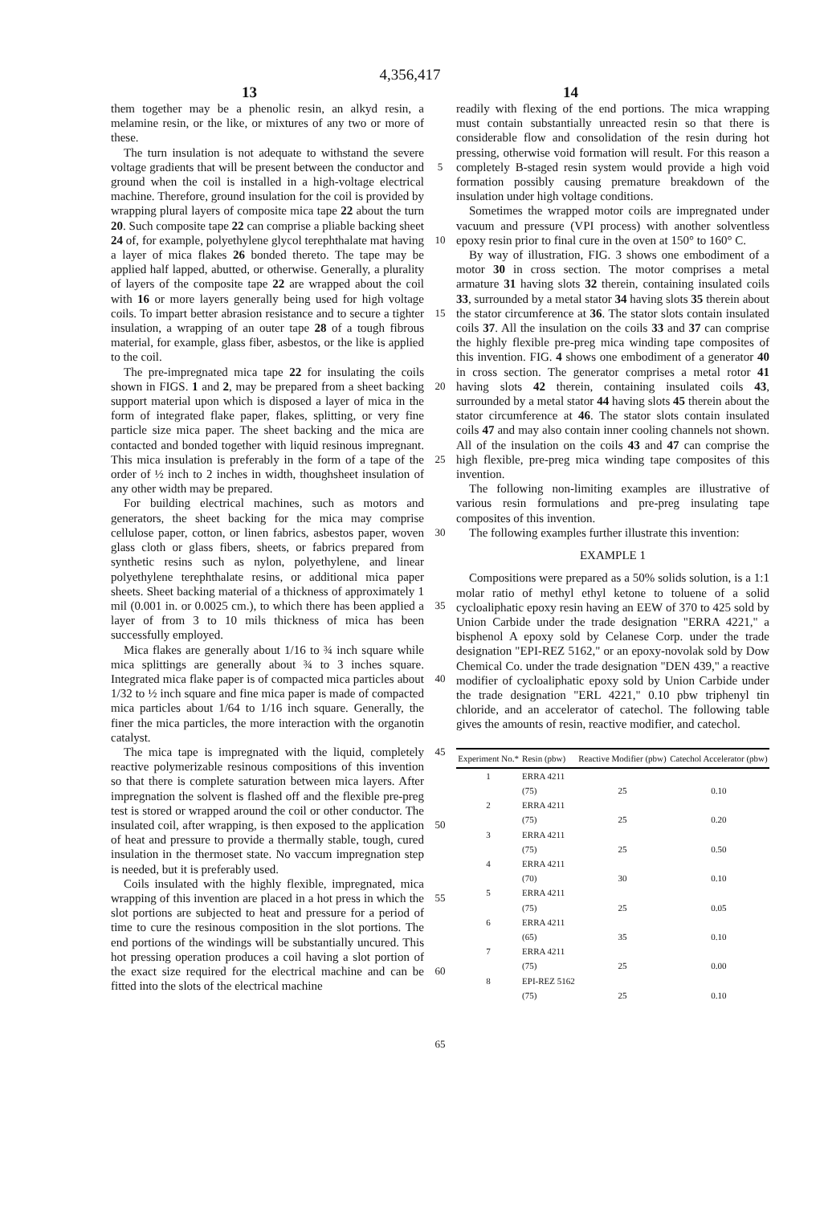4,356,417
13 14
them together may be a phenolic resin, an alkyd resin, a melamine resin, or the like, or mixtures of any two or more of these.
The turn insulation is not adequate to withstand the severe voltage gradients that will be present between the conductor and ground when the coil is installed in a high-voltage electrical machine. Therefore, ground insulation for the coil is provided by wrapping plural layers of composite mica tape 22 about the turn 20. Such composite tape 22 can comprise a pliable backing sheet 24 of, for example, polyethylene glycol terephthalate mat having a layer of mica flakes 26 bonded thereto. The tape may be applied half lapped, abutted, or otherwise. Generally, a plurality of layers of the composite tape 22 are wrapped about the coil with 16 or more layers generally being used for high voltage coils. To impart better abrasion resistance and to secure a tighter insulation, a wrapping of an outer tape 28 of a tough fibrous material, for example, glass fiber, asbestos, or the like is applied to the coil.
The pre-impregnated mica tape 22 for insulating the coils shown in FIGS. 1 and 2, may be prepared from a sheet backing support material upon which is disposed a layer of mica in the form of integrated flake paper, flakes, splitting, or very fine particle size mica paper. The sheet backing and the mica are contacted and bonded together with liquid resinous impregnant. This mica insulation is preferably in the form of a tape of the order of ½ inch to 2 inches in width, thoughsheet insulation of any other width may be prepared.
For building electrical machines, such as motors and generators, the sheet backing for the mica may comprise cellulose paper, cotton, or linen fabrics, asbestos paper, woven glass cloth or glass fibers, sheets, or fabrics prepared from synthetic resins such as nylon, polyethylene, and linear polyethylene terephthalate resins, or additional mica paper sheets. Sheet backing material of a thickness of approximately 1 mil (0.001 in. or 0.0025 cm.), to which there has been applied a layer of from 3 to 10 mils thickness of mica has been successfully employed.
Mica flakes are generally about 1/16 to ¾ inch square while mica splittings are generally about ¾ to 3 inches square. Integrated mica flake paper is of compacted mica particles about 1/32 to ½ inch square and fine mica paper is made of compacted mica particles about 1/64 to 1/16 inch square. Generally, the finer the mica particles, the more interaction with the organotin catalyst.
The mica tape is impregnated with the liquid, completely reactive polymerizable resinous compositions of this invention so that there is complete saturation between mica layers. After impregnation the solvent is flashed off and the flexible pre-preg test is stored or wrapped around the coil or other conductor. The insulated coil, after wrapping, is then exposed to the application of heat and pressure to provide a thermally stable, tough, cured insulation in the thermoset state. No vaccum impregnation step is needed, but it is preferably used.
Coils insulated with the highly flexible, impregnated, mica wrapping of this invention are placed in a hot press in which the slot portions are subjected to heat and pressure for a period of time to cure the resinous composition in the slot portions. The end portions of the windings will be substantially uncured. This hot pressing operation produces a coil having a slot portion of the exact size required for the electrical machine and can be fitted into the slots of the electrical machine
5
10
15
20
25
30
35
40
45
50
55
60
65
readily with flexing of the end portions. The mica wrapping must contain substantially unreacted resin so that there is considerable flow and consolidation of the resin during hot pressing, otherwise void formation will result. For this reason a completely B-staged resin system would provide a high void formation possibly causing premature breakdown of the insulation under high voltage conditions.
Sometimes the wrapped motor coils are impregnated under vacuum and pressure (VPI process) with another solventless epoxy resin prior to final cure in the oven at 150° to 160° C.
By way of illustration, FIG. 3 shows one embodiment of a motor 30 in cross section. The motor comprises a metal armature 31 having slots 32 therein, containing insulated coils 33, surrounded by a metal stator 34 having slots 35 therein about the stator circumference at 36. The stator slots contain insulated coils 37. All the insulation on the coils 33 and 37 can comprise the highly flexible pre-preg mica winding tape composites of this invention. FIG. 4 shows one embodiment of a generator 40 in cross section. The generator comprises a metal rotor 41 having slots 42 therein, containing insulated coils 43, surrounded by a metal stator 44 having slots 45 therein about the stator circumference at 46. The stator slots contain insulated coils 47 and may also contain inner cooling channels not shown. All of the insulation on the coils 43 and 47 can comprise the high flexible, pre-preg mica winding tape composites of this invention.
The following non-limiting examples are illustrative of various resin formulations and pre-preg insulating tape composites of this invention.
The following examples further illustrate this invention:
EXAMPLE 1
Compositions were prepared as a 50% solids solution, is a 1:1 molar ratio of methyl ethyl ketone to toluene of a solid cycloaliphatic epoxy resin having an EEW of 370 to 425 sold by Union Carbide under the trade designation "ERRA 4221," a bisphenol A epoxy sold by Celanese Corp. under the trade designation "EPI-REZ 5162," or an epoxy-novolak sold by Dow Chemical Co. under the trade designation "DEN 439," a reactive modifier of cycloaliphatic epoxy sold by Union Carbide under the trade designation "ERL 4221," 0.10 pbw triphenyl tin chloride, and an accelerator of catechol. The following table gives the amounts of resin, reactive modifier, and catechol.
| Experiment No.* | Resin (pbw) | Reactive Modifier (pbw) | Catechol Accelerator (pbw) |
| --- | --- | --- | --- |
| 1 | ERRA 4211 (75) | 25 | 0.10 |
| 2 | ERRA 4211 (75) | 25 | 0.20 |
| 3 | ERRA 4211 (75) | 25 | 0.50 |
| 4 | ERRA 4211 (70) | 30 | 0.10 |
| 5 | ERRA 4211 (75) | 25 | 0.05 |
| 6 | ERRA 4211 (65) | 35 | 0.10 |
| 7 | ERRA 4211 (75) | 25 | 0.00 |
| 8 | EPI-REZ 5162 (75) | 25 | 0.10 |